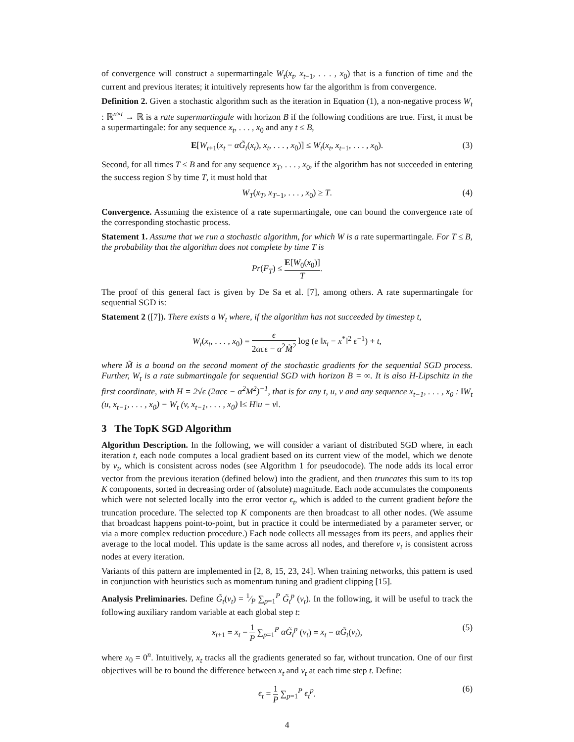of convergence will construct a supermartingale W<sub>t</sub>(x<sub>t</sub>, x<sub>t−1</sub>, . . . , x<sub>0</sub>) that is a function of time and the current and previous iterates; it intuitively represents how far the algorithm is from convergence.
Definition 2. Given a stochastic algorithm such as the iteration in Equation (1), a non-negative process W<sub>t</sub> : ℝ<sup>n×t</sup> → ℝ is a rate supermartingale with horizon B if the following conditions are true. First, it must be a supermartingale: for any sequence x<sub>t</sub>, . . . , x<sub>0</sub> and any t ≤ B,
E[W<sub>t+1</sub>(x<sub>t</sub> − αG̃<sub>t</sub>(x<sub>t</sub>), x<sub>t</sub>, . . . , x<sub>0</sub>)] ≤ W<sub>t</sub>(x<sub>t</sub>, x<sub>t−1</sub>, . . . , x<sub>0</sub>). (3)
Second, for all times T ≤ B and for any sequence x<sub>T</sub>, . . . , x<sub>0</sub>, if the algorithm has not succeeded in entering the success region S by time T, it must hold that
W<sub>T</sub>(x<sub>T</sub>, x<sub>T−1</sub>, . . . , x<sub>0</sub>) ≥ T. (4)
Convergence. Assuming the existence of a rate supermartingale, one can bound the convergence rate of the corresponding stochastic process.
Statement 1. Assume that we run a stochastic algorithm, for which W is a rate supermartingale. For T ≤ B, the probability that the algorithm does not complete by time T is
Pr(F<sub>T</sub>) ≤ E[W<sub>0</sub>(x<sub>0</sub>)] T.
The proof of this general fact is given by De Sa et al. [7], among others. A rate supermartingale for sequential SGD is:
Statement 2 ([7]). There exists a W<sub>t</sub> where, if the algorithm has not succeeded by timestep t,
W<sub>t</sub>(x<sub>t</sub>, . . . , x<sub>0</sub>) = ϵ 2αcϵ − α<sup>2</sup>M̃<sup>2</sup> log (e ‖x<sub>t</sub> − x<sup>*</sup>‖<sup>2</sup> ϵ<sup>−1</sup>) + t,
where M̃ is a bound on the second moment of the stochastic gradients for the sequential SGD process. Further, W<sub>t</sub> is a rate submartingale for sequential SGD with horizon B = ∞. It is also H-Lipschitz in the first coordinate, with H = 2√ϵ (2αcϵ − α<sup>2</sup>M<sup>2</sup>)<sup>−1</sup>, that is for any t, u, v and any sequence x<sub>t−1</sub>, . . . , x<sub>0</sub> : ‖W<sub>t</sub> (u, x<sub>t−1</sub>, . . . , x<sub>0</sub>) − W<sub>t</sub> (v, x<sub>t−1</sub>, . . . , x<sub>0</sub>) ‖≤ H‖u − v‖.
3 The TopK SGD Algorithm
Algorithm Description. In the following, we will consider a variant of distributed SGD where, in each iteration t, each node computes a local gradient based on its current view of the model, which we denote by v<sub>t</sub>, which is consistent across nodes (see Algorithm 1 for pseudocode). The node adds its local error vector from the previous iteration (defined below) into the gradient, and then truncates this sum to its top K components, sorted in decreasing order of (absolute) magnitude. Each node accumulates the components which were not selected locally into the error vector ϵ<sub>t</sub>, which is added to the current gradient before the truncation procedure. The selected top K components are then broadcast to all other nodes. (We assume that broadcast happens point-to-point, but in practice it could be intermediated by a parameter server, or via a more complex reduction procedure.) Each node collects all messages from its peers, and applies their average to the local model. This update is the same across all nodes, and therefore v<sub>t</sub> is consistent across nodes at every iteration.
Variants of this pattern are implemented in [2, 8, 15, 23, 24]. When training networks, this pattern is used in conjunction with heuristics such as momentum tuning and gradient clipping [15].
Analysis Preliminaries. Define G̃<sub>t</sub>(v<sub>t</sub>) = 1⁄P ∑<sub>p=1</sub><sup>P</sup> G̃<sub>t</sub><sup>p</sup> (v<sub>t</sub>). In the following, it will be useful to track the following auxiliary random variable at each global step t:
x<sub>t+1</sub> = x<sub>t</sub> − 1 P ∑<sub>p=1</sub><sup>P</sup> αG̃<sub>t</sub><sup>p</sup> (v<sub>t</sub>) = x<sub>t</sub> − αG̃<sub>t</sub>(v<sub>t</sub>), (5)
where x<sub>0</sub> = 0<sup>n</sup>. Intuitively, x<sub>t</sub> tracks all the gradients generated so far, without truncation. One of our first objectives will be to bound the difference between x<sub>t</sub> and v<sub>t</sub> at each time step t. Define:
ϵ<sub>t</sub> = 1 P ∑<sub>p=1</sub><sup>P</sup> ϵ<sub>t</sub><sup>p</sup>. (6)
4